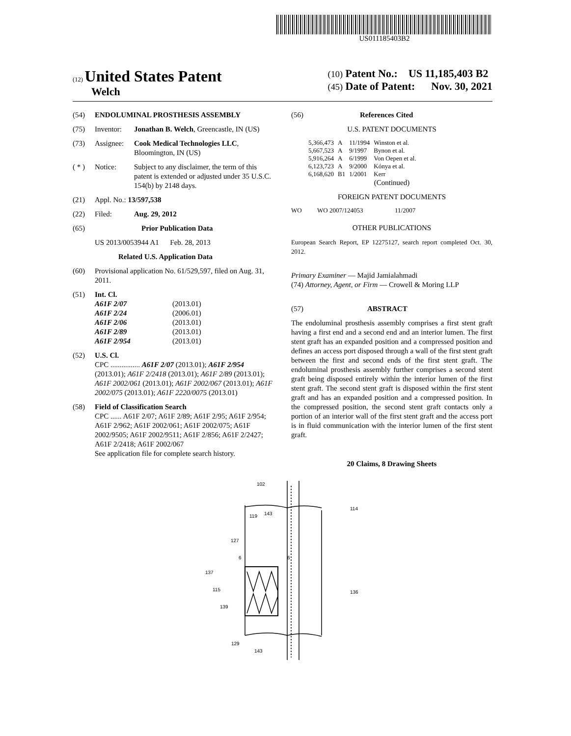US011185403B2
(12) United States Patent
Welch
(10) Patent No.: US 11,185,403 B2
(45) Date of Patent: Nov. 30, 2021
(54) ENDOLUMINAL PROSTHESIS ASSEMBLY
(75) Inventor: Jonathan B. Welch, Greencastle, IN (US)
(73) Assignee: Cook Medical Technologies LLC, Bloomington, IN (US)
( * ) Notice: Subject to any disclaimer, the term of this patent is extended or adjusted under 35 U.S.C. 154(b) by 2148 days.
(21) Appl. No.: 13/597,538
(22) Filed: Aug. 29, 2012
(65) Prior Publication Data
US 2013/0053944 A1 Feb. 28, 2013
Related U.S. Application Data
(60) Provisional application No. 61/529,597, filed on Aug. 31, 2011.
(51) Int. Cl.
| A61F 2/07 | (2013.01) |
| A61F 2/24 | (2006.01) |
| A61F 2/06 | (2013.01) |
| A61F 2/89 | (2013.01) |
| A61F 2/954 | (2013.01) |
(52) U.S. Cl.
CPC ................ A61F 2/07 (2013.01); A61F 2/954 (2013.01); A61F 2/2418 (2013.01); A61F 2/89 (2013.01); A61F 2002/061 (2013.01); A61F 2002/067 (2013.01); A61F 2002/075 (2013.01); A61F 2220/0075 (2013.01)
(58) Field of Classification Search
CPC ...... A61F 2/07; A61F 2/89; A61F 2/95; A61F 2/954; A61F 2/962; A61F 2002/061; A61F 2002/075; A61F 2002/9505; A61F 2002/9511; A61F 2/856; A61F 2/2427; A61F 2/2418; A61F 2002/067
See application file for complete search history.
(56) References Cited
U.S. PATENT DOCUMENTS
| 5,366,473 | A | 11/1994 | Winston et al. |
| 5,667,523 | A | 9/1997 | Bynon et al. |
| 5,916,264 | A | 6/1999 | Von Oepen et al. |
| 6,123,723 | A | 9/2000 | Kónya et al. |
| 6,168,620 | B1 | 1/2001 | Kerr |
(Continued)
FOREIGN PATENT DOCUMENTS
| WO | WO 2007/124053 | 11/2007 |
OTHER PUBLICATIONS
European Search Report, EP 12275127, search report completed Oct. 30, 2012.
Primary Examiner — Majid Jamialahmadi
(74) Attorney, Agent, or Firm — Crowell & Moring LLP
(57) ABSTRACT
The endoluminal prosthesis assembly comprises a first stent graft having a first end and a second end and an interior lumen. The first stent graft has an expanded position and a compressed position and defines an access port disposed through a wall of the first stent graft between the first and second ends of the first stent graft. The endoluminal prosthesis assembly further comprises a second stent graft being disposed entirely within the interior lumen of the first stent graft. The second stent graft is disposed within the first stent graft and has an expanded position and a compressed position. In the compressed position, the second stent graft contacts only a portion of an interior wall of the first stent graft and the access port is in fluid communication with the interior lumen of the first stent graft.
20 Claims, 8 Drawing Sheets
102
114
119
143
127
6
6
137
115
139
136
129
143